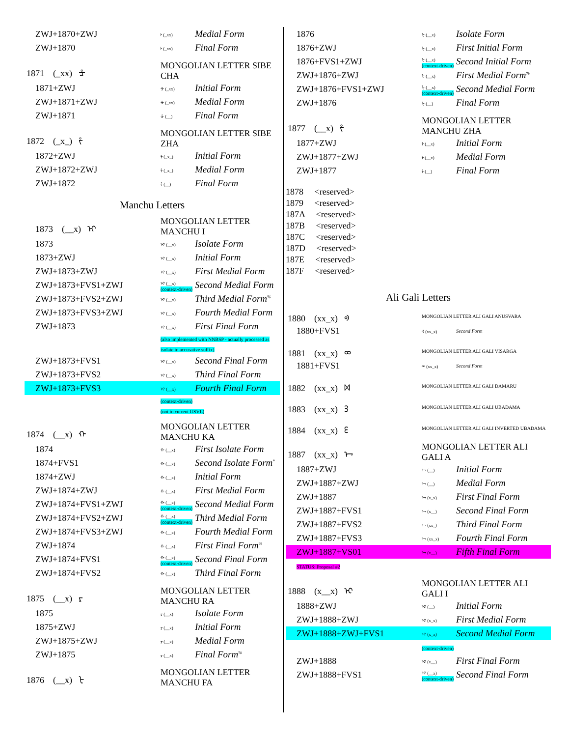| ZWJ+1870+ZWJ | ᡰ (_xx) | Medial Form |
| ZWJ+1870 | ᡰ (_xx) | Final Form |
| 1871 (_xx) ᡱ | MONGOLIAN LETTER SIBE CHA | |
| 1871+ZWJ | ᡱ (_xx) | Initial Form |
| ZWJ+1871+ZWJ | ᡱ (_xx) | Medial Form |
| ZWJ+1871 | ᡱ (__) | Final Form |
| 1872 (_x_) ᡲ | MONGOLIAN LETTER SIBE ZHA | |
| 1872+ZWJ | ᡲ (_x_) | Initial Form |
| ZWJ+1872+ZWJ | ᡲ (_x_) | Medial Form |
| ZWJ+1872 | ᡲ (__) | Final Form |
Manchu Letters
| 1873 (__x) ᡳ | MONGOLIAN LETTER MANCHU I | |
| 1873 | ᡳ (__x) | Isolate Form |
| 1873+ZWJ | ᡳ (__x) | Initial Form |
| ZWJ+1873+ZWJ | ᡳ (__x) | First Medial Form |
| ZWJ+1873+FVS1+ZWJ | ᡳ (__x) (context-driven) | Second Medial Form |
| ZWJ+1873+FVS2+ZWJ | ᡳ (__x) | Third Medial Form<sup>%</sup> |
| ZWJ+1873+FVS3+ZWJ | ᡳ (__x) | Fourth Medial Form |
| ZWJ+1873 | ᡳ (__x) | First Final Form |
| | (also implemented with NNBSP - actually processed as isolate in accusative suffix) | |
| ZWJ+1873+FVS1 | ᡳ (__x) | Second Final Form |
| ZWJ+1873+FVS2 | ᡳ (__x) | Third Final Form |
| ZWJ+1873+FVS3 | ᡳ (__x) | Fourth Final Form |
| | (context-driven) (not in current USVL) | |
| 1874 (__x) ᡴ | MONGOLIAN LETTER MANCHU KA | |
| 1874 | ᡴ (__x) | First Isolate Form |
| 1874+FVS1 | ᡴ (__x) | Second Isolate Form<sup>*</sup> |
| 1874+ZWJ | ᡴ (__x) | Initial Form |
| ZWJ+1874+ZWJ | ᡴ (__x) | First Medial Form |
| ZWJ+1874+FVS1+ZWJ | ᡴ (__x) (context-driven) | Second Medial Form |
| ZWJ+1874+FVS2+ZWJ | ᡴ (__x) (context-driven) | Third Medial Form |
| ZWJ+1874+FVS3+ZWJ | ᡴ (__x) | Fourth Medial Form |
| ZWJ+1874 | ᡴ (__x) | First Final Form<sup>%</sup> |
| ZWJ+1874+FVS1 | ᡴ (__x) (context-driven) | Second Final Form |
| ZWJ+1874+FVS2 | ᡴ (__x) | Third Final Form |
| 1875 (__x) ᡵ | MONGOLIAN LETTER MANCHU RA | |
| 1875 | ᡵ (__x) | Isolate Form |
| 1875+ZWJ | ᡵ (__x) | Initial Form |
| ZWJ+1875+ZWJ | ᡵ (__x) | Medial Form |
| ZWJ+1875 | ᡵ (__x) | Final Form<sup>%</sup> |
| 1876 (__x) ᡶ | MONGOLIAN LETTER MANCHU FA | |
| 1876 | ᡶ (__x) | Isolate Form |
| 1876+ZWJ | ᡶ (__x) | First Initial Form |
| 1876+FVS1+ZWJ | ᡶ (__x) (context-driven) | Second Initial Form |
| ZWJ+1876+ZWJ | ᡶ (__x) | First Medial Form<sup>%</sup> |
| ZWJ+1876+FVS1+ZWJ | ᡶ (__x) (context-driven) | Second Medial Form |
| ZWJ+1876 | ᡶ (__) | Final Form |
| 1877 (__x) ᡷ | MONGOLIAN LETTER MANCHU ZHA | |
| 1877+ZWJ | ᡷ (__x) | Initial Form |
| ZWJ+1877+ZWJ | ᡷ (__x) | Medial Form |
| ZWJ+1877 | ᡷ (__) | Final Form |
1878 <reserved>
1879 <reserved>
187A <reserved>
187B <reserved>
187C <reserved>
187D <reserved>
187E <reserved>
187F <reserved>
Ali Gali Letters
| 1880 (xx_x) ᢀ | MONGOLIAN LETTER ALI GALI ANUSVARA | |
| 1880+FVS1 | ᢀ (xx_x) | Second Form |
| 1881 (xx_x) ᢁ | MONGOLIAN LETTER ALI GALI VISARGA | |
| 1881+FVS1 | ᢁ (xx_x) | Second Form |
| 1882 (xx_x) ᢂ | MONGOLIAN LETTER ALI GALI DAMARU | |
| 1883 (xx_x) ᢃ | MONGOLIAN LETTER ALI GALI UBADAMA | |
| 1884 (xx_x) ᢄ | MONGOLIAN LETTER ALI GALI INVERTED UBADAMA | |
| 1887 (xx_x) ᢇ | MONGOLIAN LETTER ALI GALI A | |
| 1887+ZWJ | ᢇ (__) | Initial Form |
| ZWJ+1887+ZWJ | ᢇ (__) | Medial Form |
| ZWJ+1887 | ᢇ (x_x) | First Final Form |
| ZWJ+1887+FVS1 | ᢇ (x__) | Second Final Form |
| ZWJ+1887+FVS2 | ᢇ (xx_) | Third Final Form |
| ZWJ+1887+FVS3 | ᢇ (xx_x) | Fourth Final Form |
| ZWJ+1887+VS01 | ᢇ (x__) | Fifth Final Form |
| STATUS: Proposal #2 | | |
| 1888 (x__x) ᢈ | MONGOLIAN LETTER ALI GALI I | |
| 1888+ZWJ | ᢈ (__) | Initial Form |
| ZWJ+1888+ZWJ | ᢈ (x_x) | First Medial Form |
| ZWJ+1888+ZWJ+FVS1 | ᢈ (x_x) | Second Medial Form |
| | (context-driven) | |
| ZWJ+1888 | ᢈ (x__) | First Final Form |
| ZWJ+1888+FVS1 | ᢈ (__x) (context-driven) | Second Final Form |